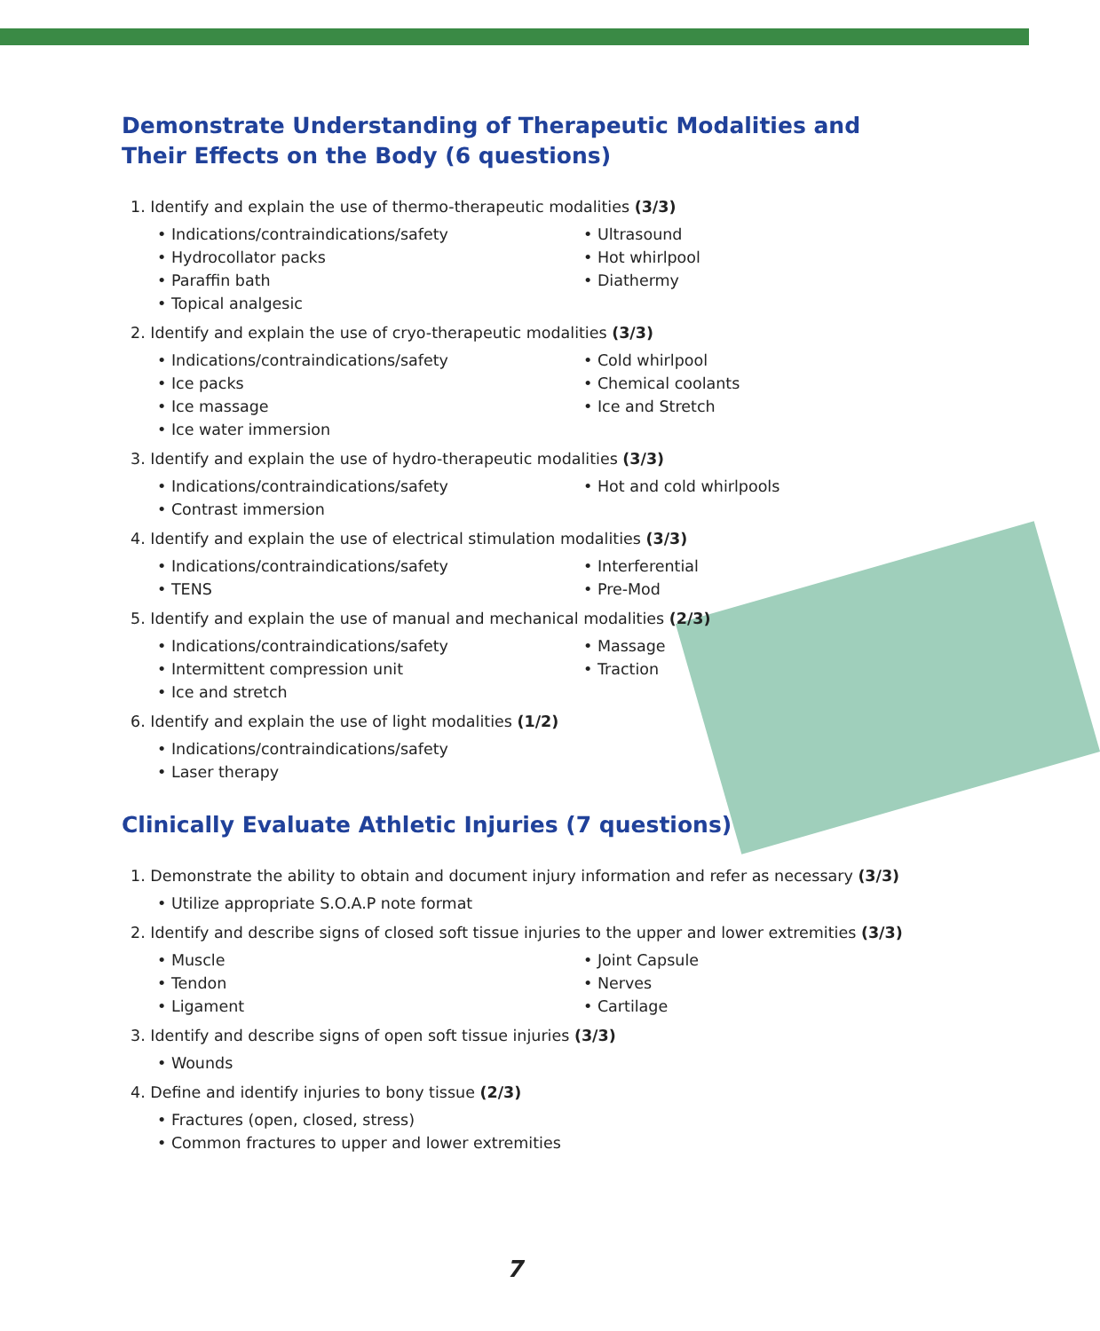Demonstrate Understanding of Therapeutic Modalities and Their Effects on the Body (6 questions)
1. Identify and explain the use of thermo-therapeutic modalities (3/3)
• Indications/contraindications/safety
• Hydrocollator packs
• Paraffin bath
• Topical analgesic
• Ultrasound
• Hot whirlpool
• Diathermy
2. Identify and explain the use of cryo-therapeutic modalities (3/3)
• Indications/contraindications/safety
• Ice packs
• Ice massage
• Ice water immersion
• Cold whirlpool
• Chemical coolants
• Ice and Stretch
3. Identify and explain the use of hydro-therapeutic modalities (3/3)
• Indications/contraindications/safety
• Contrast immersion
• Hot and cold whirlpools
4. Identify and explain the use of electrical stimulation modalities (3/3)
• Indications/contraindications/safety
• TENS
• Interferential
• Pre-Mod
5. Identify and explain the use of manual and mechanical modalities (2/3)
• Indications/contraindications/safety
• Intermittent compression unit
• Ice and stretch
• Massage
• Traction
6. Identify and explain the use of light modalities (1/2)
• Indications/contraindications/safety
• Laser therapy
Clinically Evaluate Athletic Injuries (7 questions)
1. Demonstrate the ability to obtain and document injury information and refer as necessary (3/3)
• Utilize appropriate S.O.A.P note format
2. Identify and describe signs of closed soft tissue injuries to the upper and lower extremities (3/3)
• Muscle
• Tendon
• Ligament
• Joint Capsule
• Nerves
• Cartilage
3. Identify and describe signs of open soft tissue injuries (3/3)
• Wounds
4. Define and identify injuries to bony tissue (2/3)
• Fractures (open, closed, stress)
• Common fractures to upper and lower extremities
7